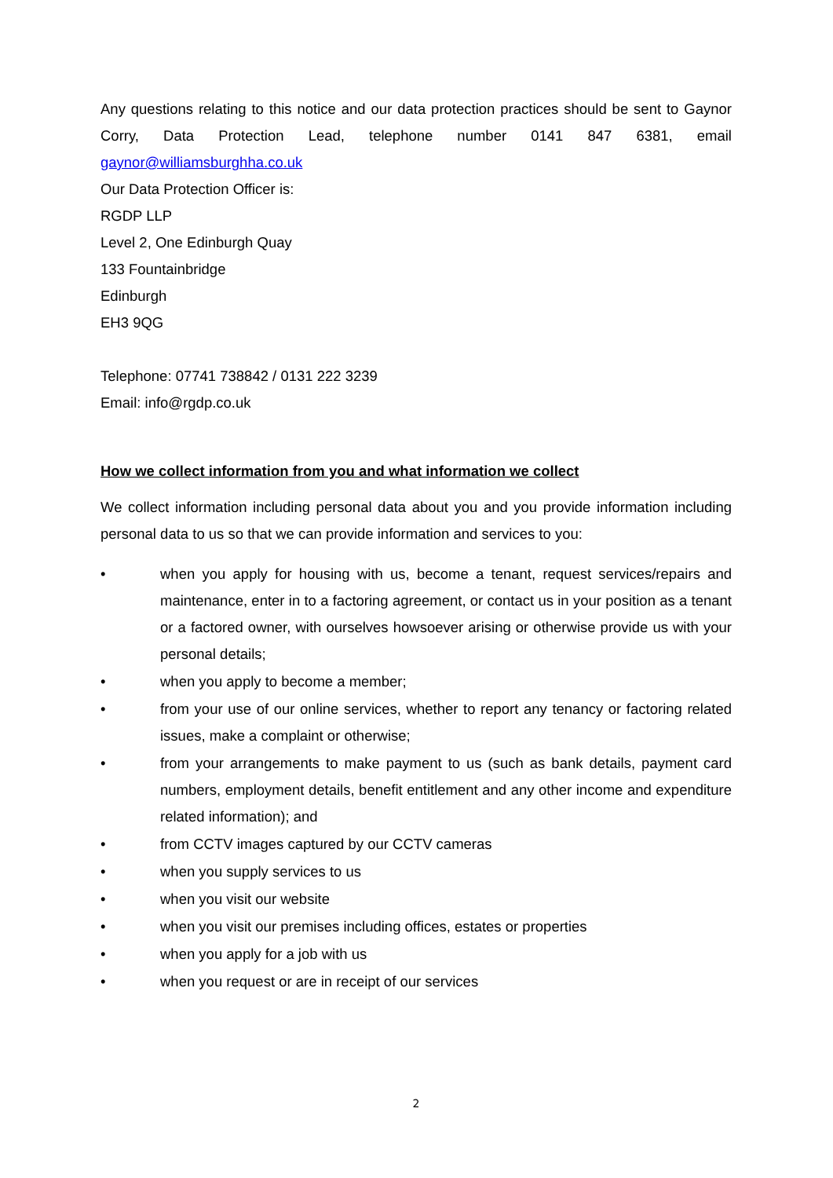Any questions relating to this notice and our data protection practices should be sent to Gaynor Corry, Data Protection Lead, telephone number 0141 847 6381, email gaynor@williamsburghha.co.uk
Our Data Protection Officer is:
RGDP LLP
Level 2, One Edinburgh Quay
133 Fountainbridge
Edinburgh
EH3 9QG
Telephone: 07741 738842 / 0131 222 3239
Email: info@rgdp.co.uk
How we collect information from you and what information we collect
We collect information including personal data about you and you provide information including personal data to us so that we can provide information and services to you:
• when you apply for housing with us, become a tenant, request services/repairs and maintenance, enter in to a factoring agreement, or contact us in your position as a tenant or a factored owner, with ourselves howsoever arising or otherwise provide us with your personal details;
• when you apply to become a member;
• from your use of our online services, whether to report any tenancy or factoring related issues, make a complaint or otherwise;
• from your arrangements to make payment to us (such as bank details, payment card numbers, employment details, benefit entitlement and any other income and expenditure related information); and
• from CCTV images captured by our CCTV cameras
• when you supply services to us
• when you visit our website
• when you visit our premises including offices, estates or properties
• when you apply for a job with us
• when you request or are in receipt of our services
2